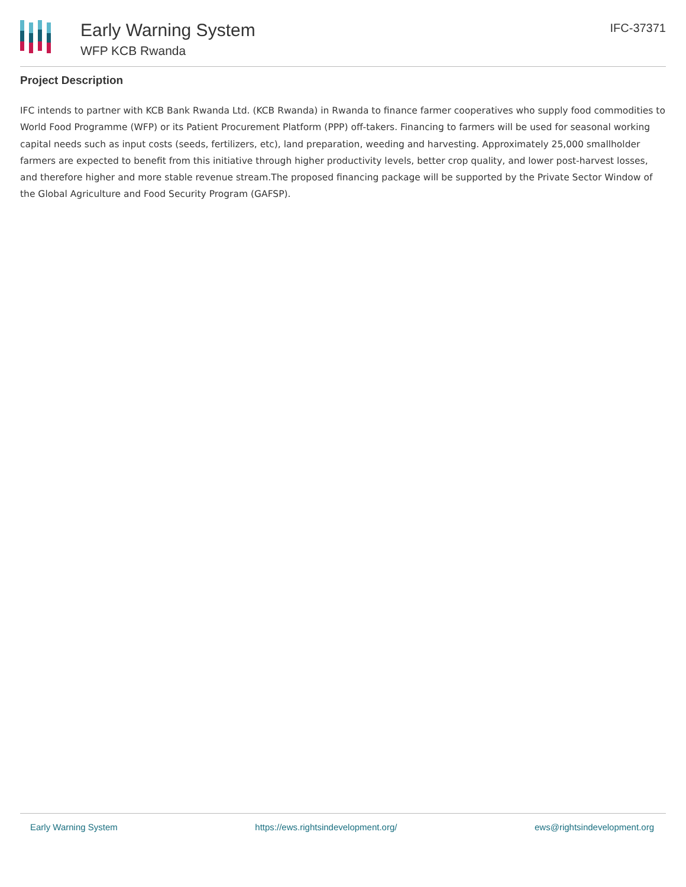Early Warning System
WFP KCB Rwanda
IFC-37371
Project Description
IFC intends to partner with KCB Bank Rwanda Ltd. (KCB Rwanda) in Rwanda to finance farmer cooperatives who supply food commodities to World Food Programme (WFP) or its Patient Procurement Platform (PPP) off-takers. Financing to farmers will be used for seasonal working capital needs such as input costs (seeds, fertilizers, etc), land preparation, weeding and harvesting. Approximately 25,000 smallholder farmers are expected to benefit from this initiative through higher productivity levels, better crop quality, and lower post-harvest losses, and therefore higher and more stable revenue stream.The proposed financing package will be supported by the Private Sector Window of the Global Agriculture and Food Security Program (GAFSP).
Early Warning System https://ews.rightsindevelopment.org/ ews@rightsindevelopment.org